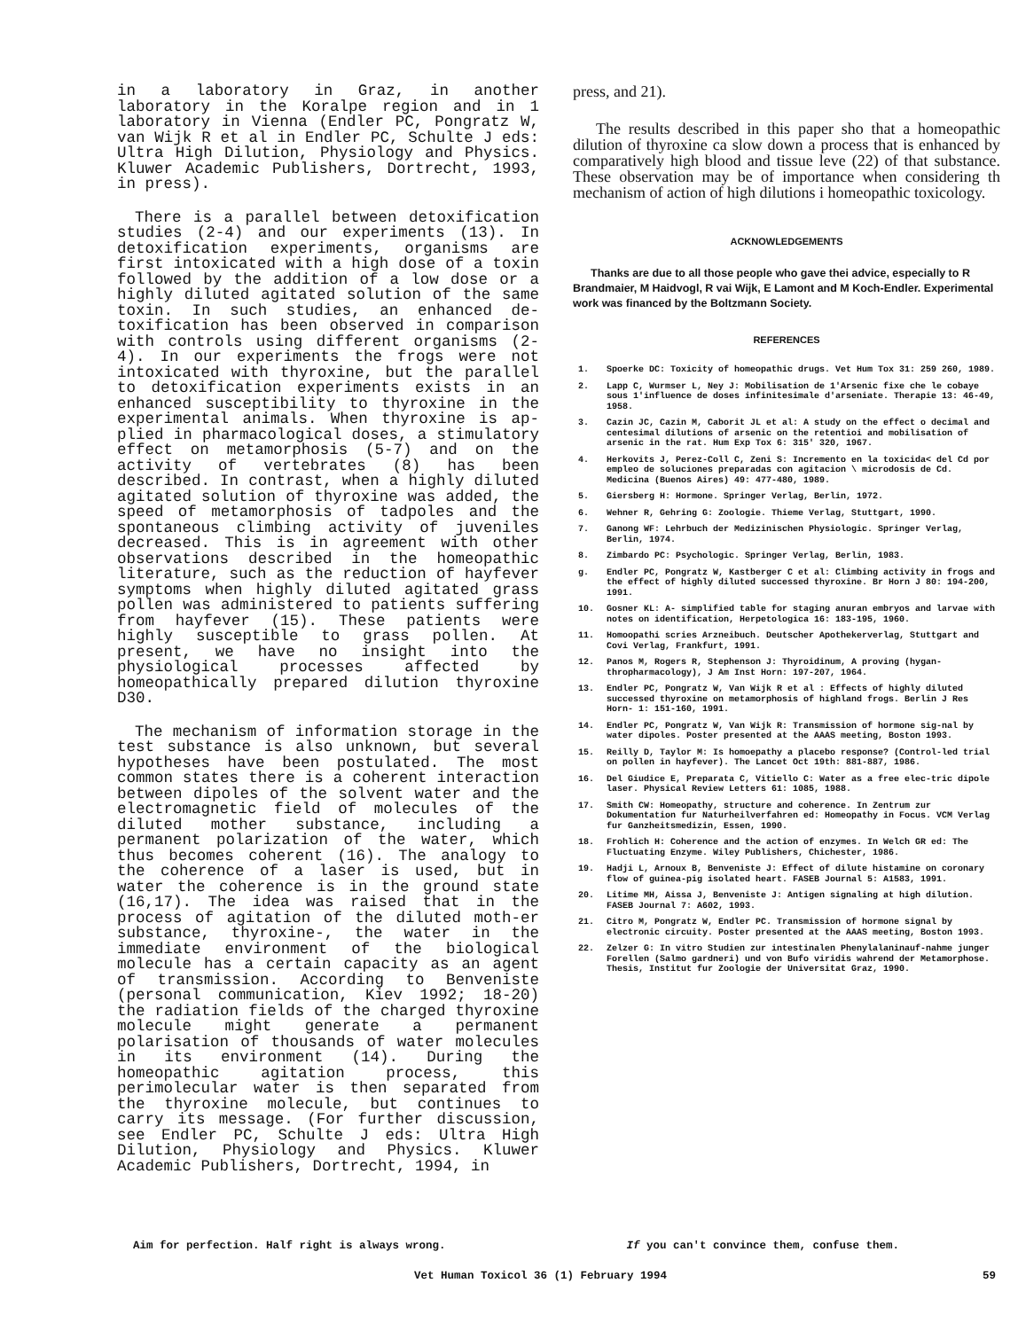in a laboratory in Graz, in another laboratory in the Koralpe region and in 1 laboratory in Vienna (Endler PC, Pongratz W, van Wijk R et al in Endler PC, Schulte J eds: Ultra High Dilution, Physiology and Physics. Kluwer Academic Publishers, Dortrecht, 1993, in press).
There is a parallel between detoxification studies (2-4) and our experiments (13). In detoxification experiments, organisms are first intoxicated with a high dose of a toxin followed by the addition of a low dose or a highly diluted agitated solution of the same toxin. In such studies, an enhanced de-toxification has been observed in comparison with controls using different organisms (2-4). In our experiments the frogs were not intoxicated with thyroxine, but the parallel to detoxification experiments exists in an enhanced susceptibility to thyroxine in the experimental animals. When thyroxine is ap-plied in pharmacological doses, a stimulatory effect on metamorphosis (5-7) and on the activity of vertebrates (8) has been described. In contrast, when a highly diluted agitated solution of thyroxine was added, the speed of metamorphosis of tadpoles and the spontaneous climbing activity of juveniles decreased. This is in agreement with other observations described in the homeopathic literature, such as the reduction of hayfever symptoms when highly diluted agitated grass pollen was administered to patients suffering from hayfever (15). These patients were highly susceptible to grass pollen. At present, we have no insight into the physiological processes affected by homeopathically prepared dilution thyroxine D30.
The mechanism of information storage in the test substance is also unknown, but several hypotheses have been postulated. The most common states there is a coherent interaction between dipoles of the solvent water and the electromagnetic field of molecules of the diluted mother substance, including a permanent polarization of the water, which thus becomes coherent (16). The analogy to the coherence of a laser is used, but in water the coherence is in the ground state (16,17). The idea was raised that in the process of agitation of the diluted moth-er substance, thyroxine-, the water in the immediate environment of the biological molecule has a certain capacity as an agent of transmission. According to Benveniste (personal communication, Kiev 1992; 18-20) the radiation fields of the charged thyroxine molecule might generate a permanent polarisation of thousands of water molecules in its environment (14). During the homeopathic agitation process, this perimolecular water is then separated from the thyroxine molecule, but continues to carry its message. (For further discussion, see Endler PC, Schulte J eds: Ultra High Dilution, Physiology and Physics. Kluwer Academic Publishers, Dortrecht, 1994, in
press, and 21).
The results described in this paper sho that a homeopathic dilution of thyroxine ca slow down a process that is enhanced by comparatively high blood and tissue leve (22) of that substance. These observation may be of importance when considering th mechanism of action of high dilutions i homeopathic toxicology.
ACKNOWLEDGEMENTS
Thanks are due to all those people who gave thei advice, especially to R Brandmaier, M Haidvogl, R vai Wijk, E Lamont and M Koch-Endler. Experimental work was financed by the Boltzmann Society.
REFERENCES
1. Spoerke DC: Toxicity of homeopathic drugs. Vet Hum Tox 31: 259 260, 1989.
2. Lapp C, Wurmser L, Ney J: Mobilisation de 1'Arsenic fixe che le cobaye sous 1'influence de doses infinitesimale d'arseniate. Therapie 13: 46-49, 1958.
3. Cazin JC, Cazin M, Caborit JL et al: A study on the effect o decimal and centesimal dilutions of arsenic on the retentioi and mobilisation of arsenic in the rat. Hum Exp Tox 6: 315' 320, 1967.
4. Herkovits J, Perez-Coll C, Zeni S: Incremento en la toxicida< del Cd por empleo de soluciones preparadas con agitacion \ microdosis de Cd. Medicina (Buenos Aires) 49: 477-480, 1989.
5. Giersberg H: Hormone. Springer Verlag, Berlin, 1972.
6. Wehner R, Gehring G: Zoologie. Thieme Verlag, Stuttgart, 1990.
7. Ganong WF: Lehrbuch der Medizinischen Physiologic. Springer Verlag, Berlin, 1974.
8. Zimbardo PC: Psychologic. Springer Verlag, Berlin, 1983.
g. Endler PC, Pongratz W, Kastberger C et al: Climbing activity in frogs and the effect of highly diluted successed thyroxine. Br Horn J 80: 194-200, 1991.
10. Gosner KL: A- simplified table for staging anuran embryos and larvae with notes on identification, Herpetologica 16: 183-195, 1960.
11. Homoopathi scries Arzneibuch. Deutscher Apothekerverlag, Stuttgart and Covi Verlag, Frankfurt, 1991.
12. Panos M, Rogers R, Stephenson J: Thyroidinum, A proving (hygan-thropharmacology), J Am Inst Horn: 197-207, 1964.
13. Endler PC, Pongratz W, Van Wijk R et al : Effects of highly diluted successed thyroxine on metamorphosis of highland frogs. Berlin J Res Horn- 1: 151-160, 1991.
14. Endler PC, Pongratz W, Van Wijk R: Transmission of hormone sig-nal by water dipoles. Poster presented at the AAAS meeting, Boston 1993.
15. Reilly D, Taylor M: Is homoepathy a placebo response? (Control-led trial on pollen in hayfever). The Lancet Oct 19th: 881-887, 1986.
16. Del Giudice E, Preparata C, Vitiello C: Water as a free elec-tric dipole laser. Physical Review Letters 61: 1085, 1988.
17. Smith CW: Homeopathy, structure and coherence. In Zentrum zur Dokumentation fur Naturheilverfahren ed: Homeopathy in Focus. VCM Verlag fur Ganzheitsmedizin, Essen, 1990.
18. Frohlich H: Coherence and the action of enzymes. In Welch GR ed: The Fluctuating Enzyme. Wiley Publishers, Chichester, 1986.
19. Hadji L, Arnoux B, Benveniste J: Effect of dilute histamine on coronary flow of guinea-pig isolated heart. FASEB Journal 5: A1583, 1991.
20. Litime MH, Aissa J, Benveniste J: Antigen signaling at high dilution. FASEB Journal 7: A602, 1993.
21. Citro M, Pongratz W, Endler PC. Transmission of hormone signal by electronic circuity. Poster presented at the AAAS meeting, Boston 1993.
22. Zelzer G: In vitro Studien zur intestinalen Phenylalaninauf-nahme junger Forellen (Salmo gardneri) und von Bufo viridis wahrend der Metamorphose. Thesis, Institut fur Zoologie der Universitat Graz, 1990.
Aim for perfection. Half right is always wrong.
If you can't convince them, confuse them.
Vet Human Toxicol 36 (1) February 1994 59